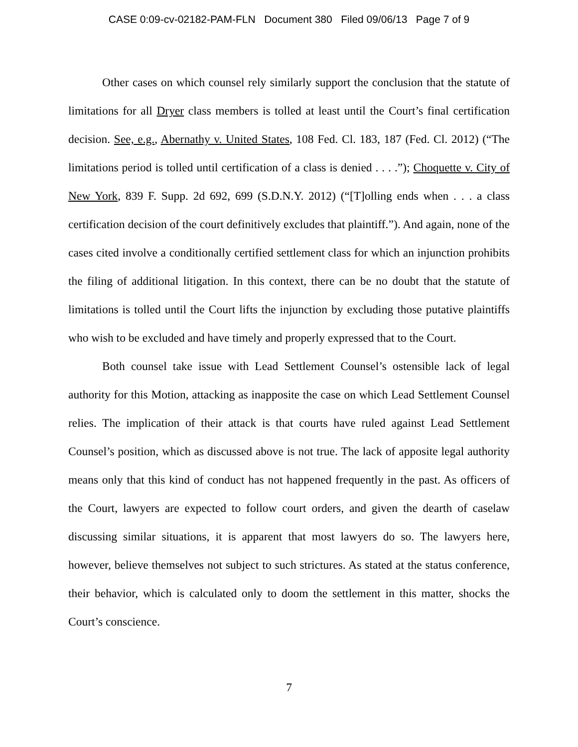CASE 0:09-cv-02182-PAM-FLN Document 380 Filed 09/06/13 Page 7 of 9
Other cases on which counsel rely similarly support the conclusion that the statute of limitations for all Dryer class members is tolled at least until the Court’s final certification decision. See, e.g., Abernathy v. United States, 108 Fed. Cl. 183, 187 (Fed. Cl. 2012) (“The limitations period is tolled until certification of a class is denied . . . .”); Choquette v. City of New York, 839 F. Supp. 2d 692, 699 (S.D.N.Y. 2012) (“[T]olling ends when . . . a class certification decision of the court definitively excludes that plaintiff.”). And again, none of the cases cited involve a conditionally certified settlement class for which an injunction prohibits the filing of additional litigation. In this context, there can be no doubt that the statute of limitations is tolled until the Court lifts the injunction by excluding those putative plaintiffs who wish to be excluded and have timely and properly expressed that to the Court.
Both counsel take issue with Lead Settlement Counsel’s ostensible lack of legal authority for this Motion, attacking as inapposite the case on which Lead Settlement Counsel relies. The implication of their attack is that courts have ruled against Lead Settlement Counsel’s position, which as discussed above is not true. The lack of apposite legal authority means only that this kind of conduct has not happened frequently in the past. As officers of the Court, lawyers are expected to follow court orders, and given the dearth of caselaw discussing similar situations, it is apparent that most lawyers do so. The lawyers here, however, believe themselves not subject to such strictures. As stated at the status conference, their behavior, which is calculated only to doom the settlement in this matter, shocks the Court’s conscience.
7